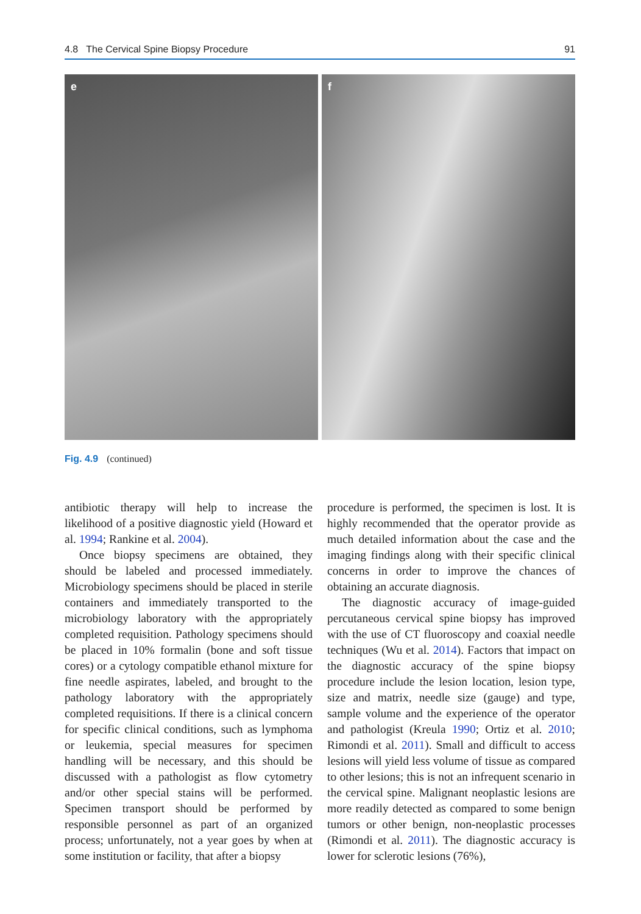4.8 The Cervical Spine Biopsy Procedure 91
e f
Fig. 4.9 (continued)
antibiotic therapy will help to increase the likelihood of a positive diagnostic yield (Howard et al. 1994; Rankine et al. 2004).
Once biopsy specimens are obtained, they should be labeled and processed immediately. Microbiology specimens should be placed in sterile containers and immediately transported to the microbiology laboratory with the appropriately completed requisition. Pathology specimens should be placed in 10% formalin (bone and soft tissue cores) or a cytology compatible ethanol mixture for fine needle aspirates, labeled, and brought to the pathology laboratory with the appropriately completed requisitions. If there is a clinical concern for specific clinical conditions, such as lymphoma or leukemia, special measures for specimen handling will be necessary, and this should be discussed with a pathologist as flow cytometry and/or other special stains will be performed. Specimen transport should be performed by responsible personnel as part of an organized process; unfortunately, not a year goes by when at some institution or facility, that after a biopsy
procedure is performed, the specimen is lost. It is highly recommended that the operator provide as much detailed information about the case and the imaging findings along with their specific clinical concerns in order to improve the chances of obtaining an accurate diagnosis.
The diagnostic accuracy of image-guided percutaneous cervical spine biopsy has improved with the use of CT fluoroscopy and coaxial needle techniques (Wu et al. 2014). Factors that impact on the diagnostic accuracy of the spine biopsy procedure include the lesion location, lesion type, size and matrix, needle size (gauge) and type, sample volume and the experience of the operator and pathologist (Kreula 1990; Ortiz et al. 2010; Rimondi et al. 2011). Small and difficult to access lesions will yield less volume of tissue as compared to other lesions; this is not an infrequent scenario in the cervical spine. Malignant neoplastic lesions are more readily detected as compared to some benign tumors or other benign, non-neoplastic processes (Rimondi et al. 2011). The diagnostic accuracy is lower for sclerotic lesions (76%),